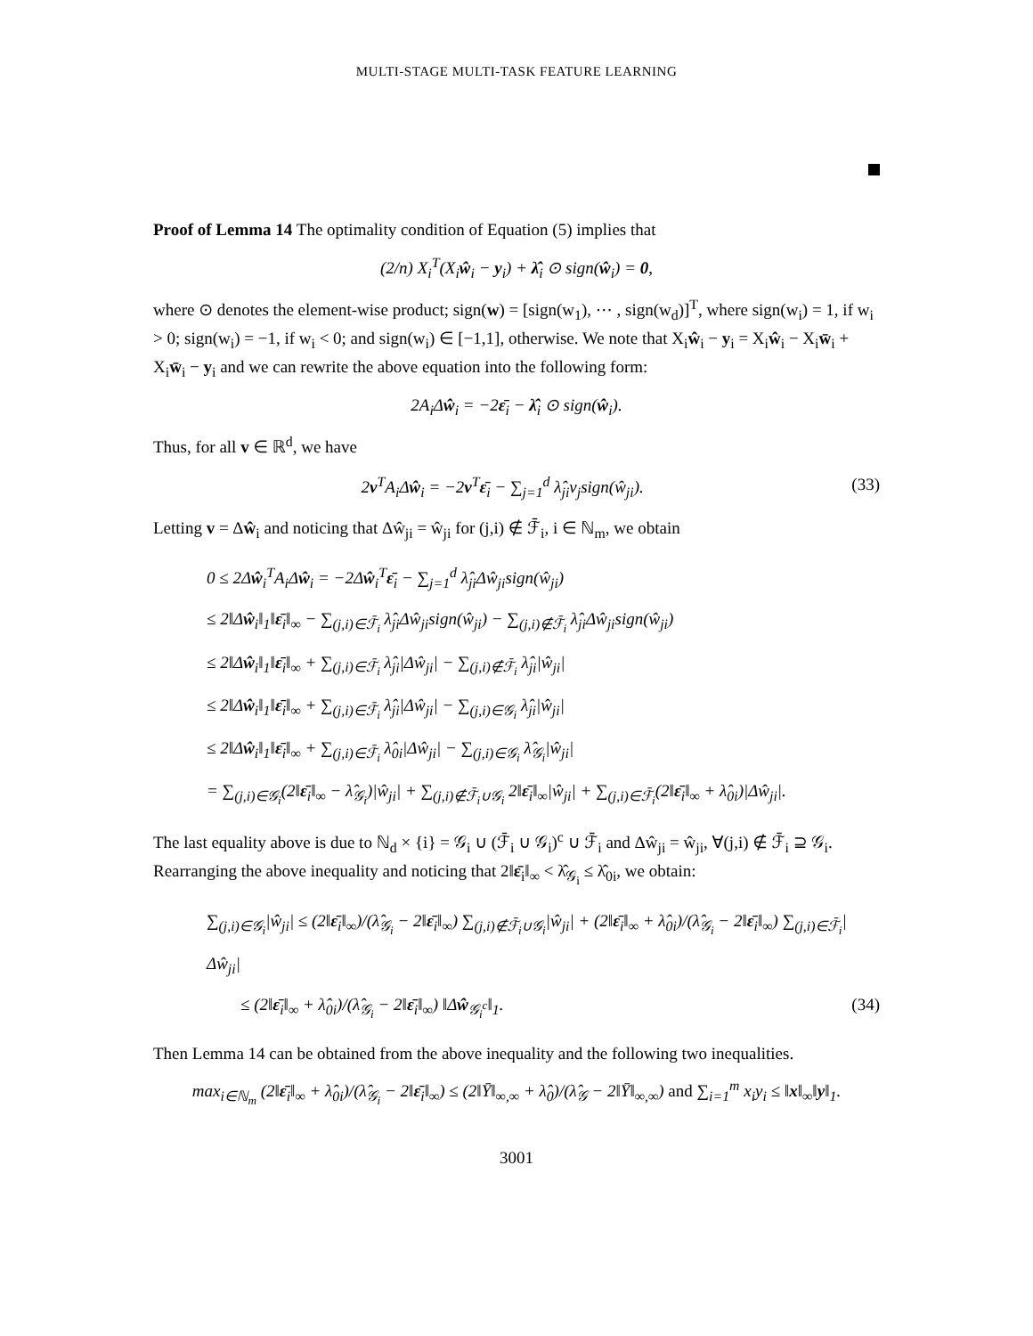MULTI-STAGE MULTI-TASK FEATURE LEARNING
Proof of Lemma 14 The optimality condition of Equation (5) implies that
(2/n) X<sub>i</sub><sup>T</sup>(X<sub>i</sub>ŵ<sub>i</sub> − y<sub>i</sub>) + λ̂<sub>i</sub> ⊙ sign(ŵ<sub>i</sub>) = 0,
where ⊙ denotes the element-wise product; sign(w) = [sign(w<sub>1</sub>), ⋯ , sign(w<sub>d</sub>)]<sup>T</sup>, where sign(w<sub>i</sub>) = 1, if w<sub>i</sub> > 0; sign(w<sub>i</sub>) = −1, if w<sub>i</sub> < 0; and sign(w<sub>i</sub>) ∈ [−1,1], otherwise. We note that X<sub>i</sub>ŵ<sub>i</sub> − y<sub>i</sub> = X<sub>i</sub>ŵ<sub>i</sub> − X<sub>i</sub>w̄<sub>i</sub> + X<sub>i</sub>w̄<sub>i</sub> − y<sub>i</sub> and we can rewrite the above equation into the following form:
2A<sub>i</sub>Δŵ<sub>i</sub> = −2ε̄<sub>i</sub> − λ̂<sub>i</sub> ⊙ sign(ŵ<sub>i</sub>).
Thus, for all v ∈ ℝ<sup>d</sup>, we have
2v<sup>T</sup>A<sub>i</sub>Δŵ<sub>i</sub> = −2v<sup>T</sup>ε̄<sub>i</sub> − ∑<sub>j=1</sub><sup>d</sup> λ̂<sub>ji</sub>v<sub>j</sub>sign(ŵ<sub>ji</sub>). (33)
Letting v = Δŵ<sub>i</sub> and noticing that Δŵ<sub>ji</sub> = ŵ<sub>ji</sub> for (j,i) ∉ ℱ̄<sub>i</sub>, i ∈ ℕ<sub>m</sub>, we obtain
0 ≤ 2Δŵ<sub>i</sub><sup>T</sup>A<sub>i</sub>Δŵ<sub>i</sub> = −2Δŵ<sub>i</sub><sup>T</sup>ε̄<sub>i</sub> − ∑<sub>j=1</sub><sup>d</sup> λ̂<sub>ji</sub>Δŵ<sub>ji</sub>sign(ŵ<sub>ji</sub>)
≤ 2‖Δŵ<sub>i</sub>‖<sub>1</sub>‖ε̄<sub>i</sub>‖<sub>∞</sub> − ∑<sub>(j,i)∈ℱ̄<sub>i</sub></sub> λ̂<sub>ji</sub>Δŵ<sub>ji</sub>sign(ŵ<sub>ji</sub>) − ∑<sub>(j,i)∉ℱ̄<sub>i</sub></sub> λ̂<sub>ji</sub>Δŵ<sub>ji</sub>sign(ŵ<sub>ji</sub>)
≤ 2‖Δŵ<sub>i</sub>‖<sub>1</sub>‖ε̄<sub>i</sub>‖<sub>∞</sub> + ∑<sub>(j,i)∈ℱ̄<sub>i</sub></sub> λ̂<sub>ji</sub>|Δŵ<sub>ji</sub>| − ∑<sub>(j,i)∉ℱ̄<sub>i</sub></sub> λ̂<sub>ji</sub>|ŵ<sub>ji</sub>|
≤ 2‖Δŵ<sub>i</sub>‖<sub>1</sub>‖ε̄<sub>i</sub>‖<sub>∞</sub> + ∑<sub>(j,i)∈ℱ̄<sub>i</sub></sub> λ̂<sub>ji</sub>|Δŵ<sub>ji</sub>| − ∑<sub>(j,i)∈𝒢<sub>i</sub></sub> λ̂<sub>ji</sub>|ŵ<sub>ji</sub>|
≤ 2‖Δŵ<sub>i</sub>‖<sub>1</sub>‖ε̄<sub>i</sub>‖<sub>∞</sub> + ∑<sub>(j,i)∈ℱ̄<sub>i</sub></sub> λ̂<sub>0i</sub>|Δŵ<sub>ji</sub>| − ∑<sub>(j,i)∈𝒢<sub>i</sub></sub> λ̂<sub>𝒢<sub>i</sub></sub>|ŵ<sub>ji</sub>|
= ∑<sub>(j,i)∈𝒢<sub>i</sub></sub>(2‖ε̄<sub>i</sub>‖<sub>∞</sub> − λ̂<sub>𝒢<sub>i</sub></sub>)|ŵ<sub>ji</sub>| + ∑<sub>(j,i)∉ℱ̄<sub>i</sub>∪𝒢<sub>i</sub></sub> 2‖ε̄<sub>i</sub>‖<sub>∞</sub>|ŵ<sub>ji</sub>| + ∑<sub>(j,i)∈ℱ̄<sub>i</sub></sub>(2‖ε̄<sub>i</sub>‖<sub>∞</sub> + λ̂<sub>0i</sub>)|Δŵ<sub>ji</sub>|.
The last equality above is due to ℕ<sub>d</sub> × {i} = 𝒢<sub>i</sub> ∪ (ℱ̄<sub>i</sub> ∪ 𝒢<sub>i</sub>)<sup>c</sup> ∪ ℱ̄<sub>i</sub> and Δŵ<sub>ji</sub> = ŵ<sub>ji</sub>, ∀(j,i) ∉ ℱ̄<sub>i</sub> ⊇ 𝒢<sub>i</sub>. Rearranging the above inequality and noticing that 2‖ε̄<sub>i</sub>‖<sub>∞</sub> < λ̂<sub>𝒢<sub>i</sub></sub> ≤ λ̂<sub>0i</sub>, we obtain:
∑<sub>(j,i)∈𝒢<sub>i</sub></sub>|ŵ<sub>ji</sub>| ≤ (2‖ε̄<sub>i</sub>‖<sub>∞</sub>)/(λ̂<sub>𝒢<sub>i</sub></sub> − 2‖ε̄<sub>i</sub>‖<sub>∞</sub>) ∑<sub>(j,i)∉ℱ̄<sub>i</sub>∪𝒢<sub>i</sub></sub>|ŵ<sub>ji</sub>| + (2‖ε̄<sub>i</sub>‖<sub>∞</sub> + λ̂<sub>0i</sub>)/(λ̂<sub>𝒢<sub>i</sub></sub> − 2‖ε̄<sub>i</sub>‖<sub>∞</sub>) ∑<sub>(j,i)∈ℱ̄<sub>i</sub></sub>|Δŵ<sub>ji</sub>|
≤ (2‖ε̄<sub>i</sub>‖<sub>∞</sub> + λ̂<sub>0i</sub>)/(λ̂<sub>𝒢<sub>i</sub></sub> − 2‖ε̄<sub>i</sub>‖<sub>∞</sub>) ‖Δŵ<sub>𝒢<sub>i</sub><sup>c</sup></sub>‖<sub>1</sub>. (34)
Then Lemma 14 can be obtained from the above inequality and the following two inequalities.
max<sub>i∈ℕ<sub>m</sub></sub> (2‖ε̄<sub>i</sub>‖<sub>∞</sub> + λ̂<sub>0i</sub>)/(λ̂<sub>𝒢<sub>i</sub></sub> − 2‖ε̄<sub>i</sub>‖<sub>∞</sub>) ≤ (2‖Ῡ‖<sub>∞,∞</sub> + λ̂<sub>0</sub>)/(λ̂<sub>𝒢</sub> − 2‖Ῡ‖<sub>∞,∞</sub>) and ∑<sub>i=1</sub><sup>m</sup> x<sub>i</sub>y<sub>i</sub> ≤ ‖x‖<sub>∞</sub>‖y‖<sub>1</sub>.
3001